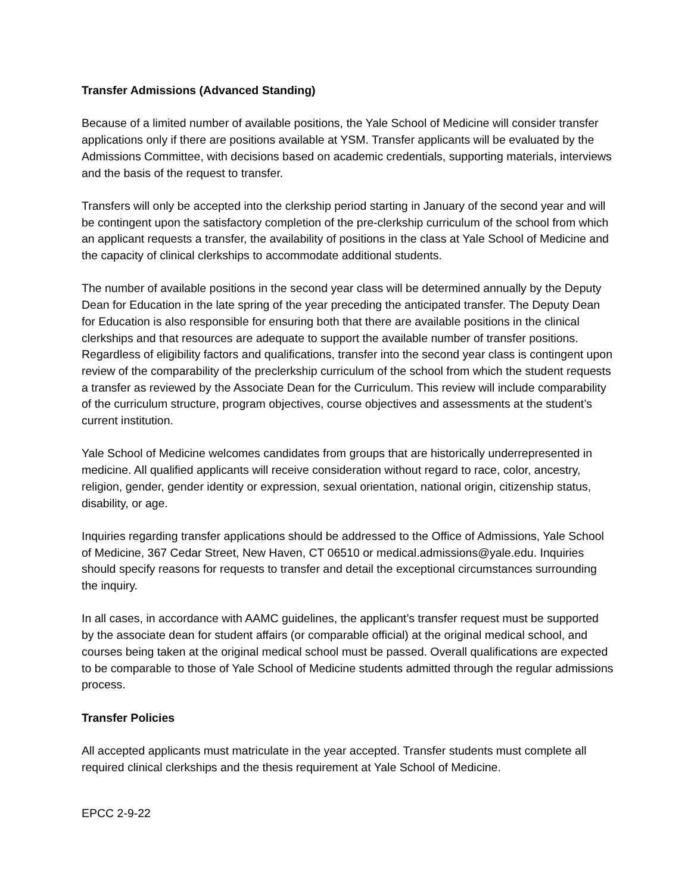Transfer Admissions (Advanced Standing)
Because of a limited number of available positions, the Yale School of Medicine will consider transfer applications only if there are positions available at YSM. Transfer applicants will be evaluated by the Admissions Committee, with decisions based on academic credentials, supporting materials, interviews and the basis of the request to transfer.
Transfers will only be accepted into the clerkship period starting in January of the second year and will be contingent upon the satisfactory completion of the pre-clerkship curriculum of the school from which an applicant requests a transfer, the availability of positions in the class at Yale School of Medicine and the capacity of clinical clerkships to accommodate additional students.
The number of available positions in the second year class will be determined annually by the Deputy Dean for Education in the late spring of the year preceding the anticipated transfer. The Deputy Dean for Education is also responsible for ensuring both that there are available positions in the clinical clerkships and that resources are adequate to support the available number of transfer positions. Regardless of eligibility factors and qualifications, transfer into the second year class is contingent upon review of the comparability of the preclerkship curriculum of the school from which the student requests a transfer as reviewed by the Associate Dean for the Curriculum. This review will include comparability of the curriculum structure, program objectives, course objectives and assessments at the student’s current institution.
Yale School of Medicine welcomes candidates from groups that are historically underrepresented in medicine. All qualified applicants will receive consideration without regard to race, color, ancestry, religion, gender, gender identity or expression, sexual orientation, national origin, citizenship status, disability, or age.
Inquiries regarding transfer applications should be addressed to the Office of Admissions, Yale School of Medicine, 367 Cedar Street, New Haven, CT 06510 or medical.admissions@yale.edu. Inquiries should specify reasons for requests to transfer and detail the exceptional circumstances surrounding the inquiry.
In all cases, in accordance with AAMC guidelines, the applicant’s transfer request must be supported by the associate dean for student affairs (or comparable official) at the original medical school, and courses being taken at the original medical school must be passed. Overall qualifications are expected to be comparable to those of Yale School of Medicine students admitted through the regular admissions process.
Transfer Policies
All accepted applicants must matriculate in the year accepted. Transfer students must complete all required clinical clerkships and the thesis requirement at Yale School of Medicine.
EPCC 2-9-22